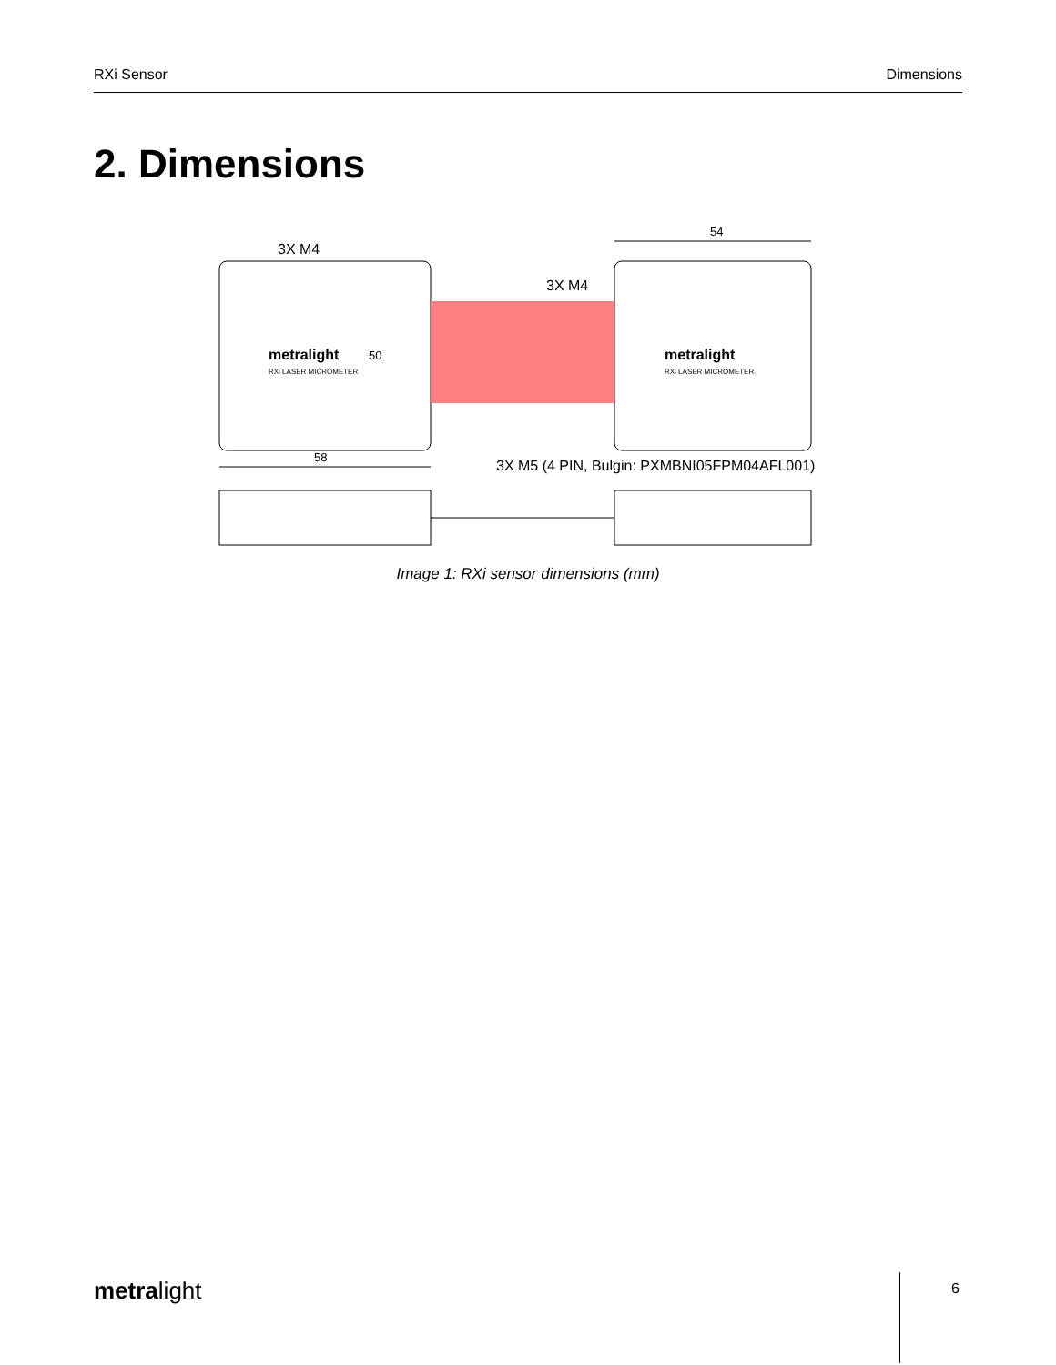RXi Sensor Dimensions
2. Dimensions
3X M4
3X M4
54
58
50
3X M5 (4 PIN, Bulgin: PXMBNI05FPM04AFL001)
metralight
RXi LASER MICROMETER
metralight
RXi LASER MICROMETER
Image 1: RXi sensor dimensions (mm)
metralight 6